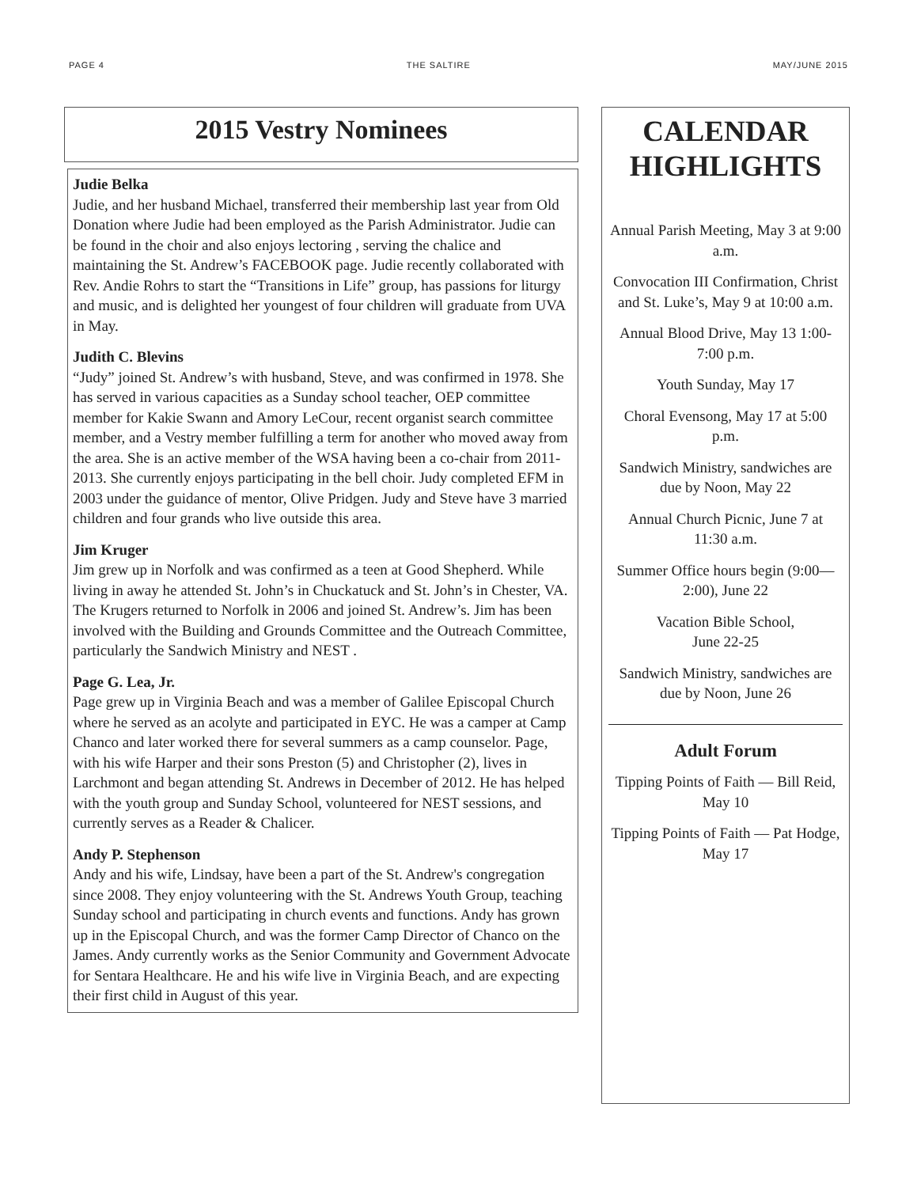PAGE 4 THE SALTIRE MAY/JUNE 2015
2015 Vestry Nominees
Judie Belka
Judie, and her husband Michael, transferred their membership last year from Old Donation where Judie had been employed as the Parish Administrator. Judie can be found in the choir and also enjoys lectoring , serving the chalice and maintaining the St. Andrew’s FACEBOOK page. Judie recently collaborated with Rev. Andie Rohrs to start the “Transitions in Life” group, has passions for liturgy and music, and is delighted her youngest of four children will graduate from UVA in May.
Judith C. Blevins
“Judy” joined St. Andrew’s with husband, Steve, and was confirmed in 1978. She has served in various capacities as a Sunday school teacher, OEP committee member for Kakie Swann and Amory LeCour, recent organist search committee member, and a Vestry member fulfilling a term for another who moved away from the area. She is an active member of the WSA having been a co-chair from 2011-2013. She currently enjoys participating in the bell choir. Judy completed EFM in 2003 under the guidance of mentor, Olive Pridgen. Judy and Steve have 3 married children and four grands who live outside this area.
Jim Kruger
Jim grew up in Norfolk and was confirmed as a teen at Good Shepherd. While living in away he attended St. John’s in Chuckatuck and St. John’s in Chester, VA. The Krugers returned to Norfolk in 2006 and joined St. Andrew’s. Jim has been involved with the Building and Grounds Committee and the Outreach Committee, particularly the Sandwich Ministry and NEST .
Page G. Lea, Jr.
Page grew up in Virginia Beach and was a member of Galilee Episcopal Church where he served as an acolyte and participated in EYC. He was a camper at Camp Chanco and later worked there for several summers as a camp counselor. Page, with his wife Harper and their sons Preston (5) and Christopher (2), lives in Larchmont and began attending St. Andrews in December of 2012. He has helped with the youth group and Sunday School, volunteered for NEST sessions, and currently serves as a Reader & Chalicer.
Andy P. Stephenson
Andy and his wife, Lindsay, have been a part of the St. Andrew's congregation since 2008. They enjoy volunteering with the St. Andrews Youth Group, teaching Sunday school and participating in church events and functions. Andy has grown up in the Episcopal Church, and was the former Camp Director of Chanco on the James. Andy currently works as the Senior Community and Government Advocate for Sentara Healthcare. He and his wife live in Virginia Beach, and are expecting their first child in August of this year.
CALENDAR HIGHLIGHTS
Annual Parish Meeting, May 3 at 9:00 a.m.
Convocation III Confirmation, Christ and St. Luke’s, May 9 at 10:00 a.m.
Annual Blood Drive, May 13 1:00-7:00 p.m.
Youth Sunday, May 17
Choral Evensong, May 17 at 5:00 p.m.
Sandwich Ministry, sandwiches are due by Noon, May 22
Annual Church Picnic, June 7 at 11:30 a.m.
Summer Office hours begin (9:00—2:00), June 22
Vacation Bible School,
June 22-25
Sandwich Ministry, sandwiches are due by Noon, June 26
Adult Forum
Tipping Points of Faith — Bill Reid, May 10
Tipping Points of Faith — Pat Hodge, May 17